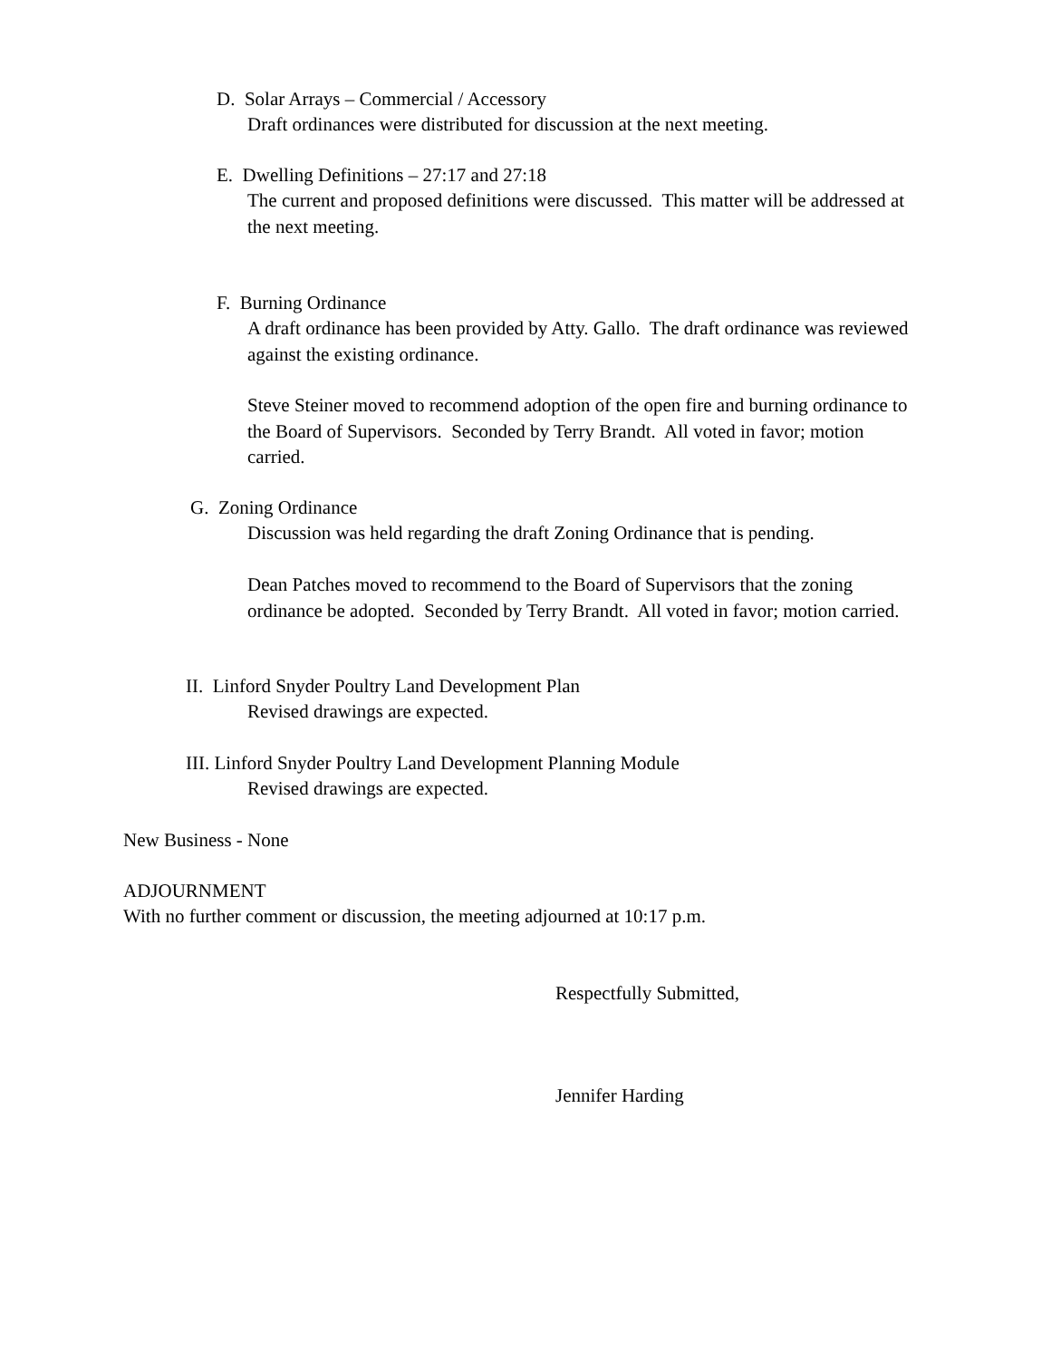D. Solar Arrays – Commercial / Accessory
Draft ordinances were distributed for discussion at the next meeting.
E. Dwelling Definitions – 27:17 and 27:18
The current and proposed definitions were discussed. This matter will be addressed at the next meeting.
F. Burning Ordinance
A draft ordinance has been provided by Atty. Gallo. The draft ordinance was reviewed against the existing ordinance.
Steve Steiner moved to recommend adoption of the open fire and burning ordinance to the Board of Supervisors. Seconded by Terry Brandt. All voted in favor; motion carried.
G. Zoning Ordinance
Discussion was held regarding the draft Zoning Ordinance that is pending.
Dean Patches moved to recommend to the Board of Supervisors that the zoning ordinance be adopted. Seconded by Terry Brandt. All voted in favor; motion carried.
II. Linford Snyder Poultry Land Development Plan
Revised drawings are expected.
III. Linford Snyder Poultry Land Development Planning Module
Revised drawings are expected.
New Business - None
ADJOURNMENT
With no further comment or discussion, the meeting adjourned at 10:17 p.m.
Respectfully Submitted,
Jennifer Harding